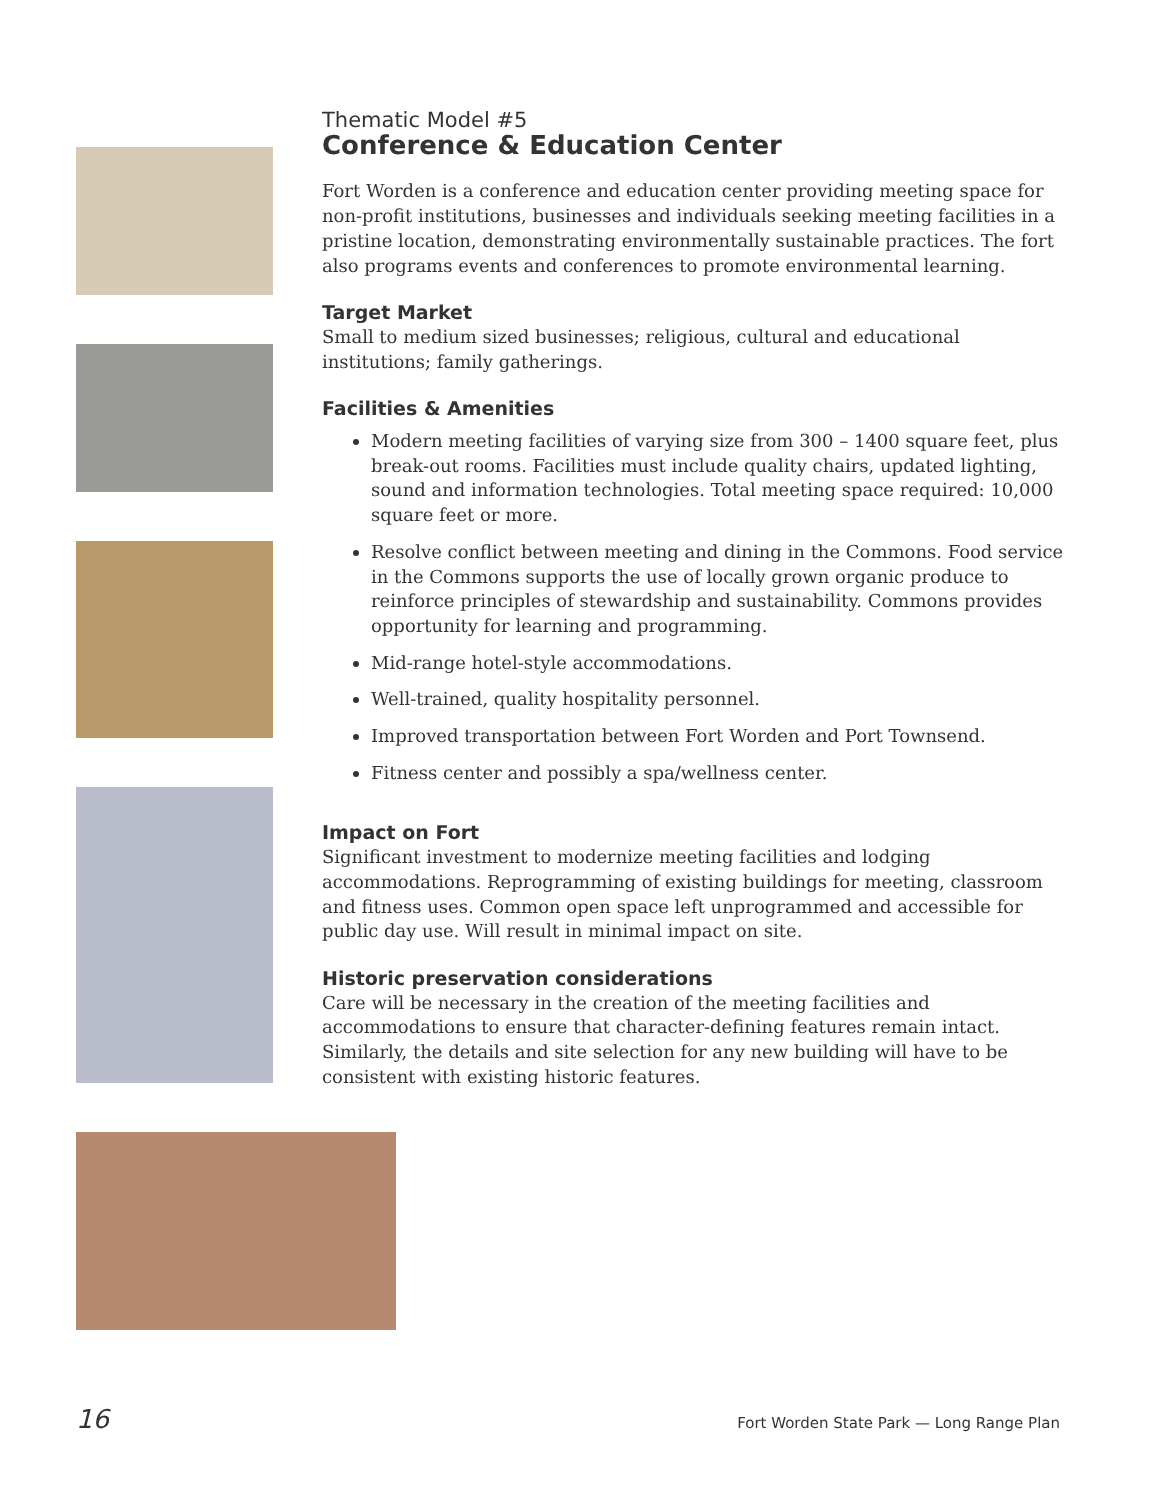Thematic Model #5
Conference & Education Center
Fort Worden is a conference and education center providing meeting space for non-profit institutions, businesses and individuals seeking meeting facilities in a pristine location, demonstrating environmentally sustainable practices. The fort also programs events and conferences to promote environmental learning.
Target Market
Small to medium sized businesses; religious, cultural and educational institutions; family gatherings.
Facilities & Amenities
Modern meeting facilities of varying size from 300 – 1400 square feet, plus break-out rooms. Facilities must include quality chairs, updated lighting, sound and information technologies. Total meeting space required: 10,000 square feet or more.
Resolve conflict between meeting and dining in the Commons. Food service in the Commons supports the use of locally grown organic produce to reinforce principles of stewardship and sustainability. Commons provides opportunity for learning and programming.
Mid-range hotel-style accommodations.
Well-trained, quality hospitality personnel.
Improved transportation between Fort Worden and Port Townsend.
Fitness center and possibly a spa/wellness center.
Impact on Fort
Significant investment to modernize meeting facilities and lodging accommodations. Reprogramming of existing buildings for meeting, classroom and fitness uses. Common open space left unprogrammed and accessible for public day use. Will result in minimal impact on site.
Historic preservation considerations
Care will be necessary in the creation of the meeting facilities and accommodations to ensure that character-defining features remain intact. Similarly, the details and site selection for any new building will have to be consistent with existing historic features.
16 Fort Worden State Park — Long Range Plan